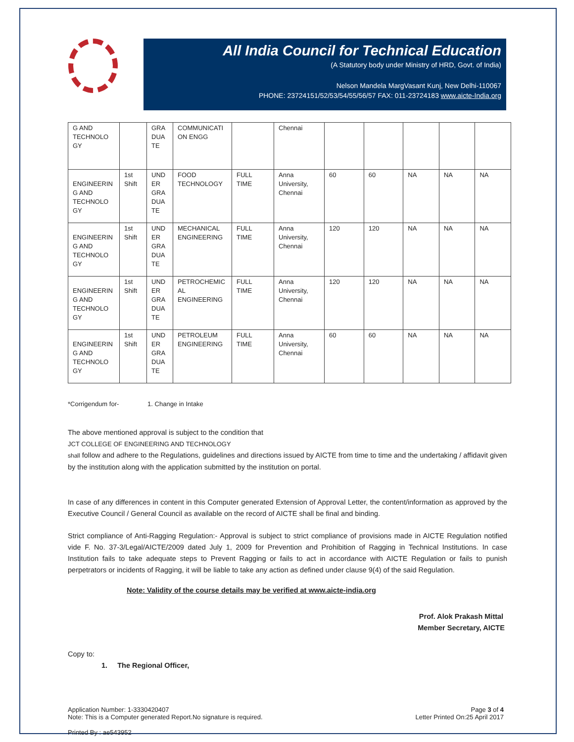All India Council for Technical Education
(A Statutory body under Ministry of HRD, Govt. of India)
Nelson Mandela MargVasant Kunj, New Delhi-110067
PHONE: 23724151/52/53/54/55/56/57 FAX: 011-23724183 www.aicte-India.org
| G AND TECHNOLO GY | | GRA DUA TE | COMMUNICATI ON ENGG | | Chennai | | | | | |
| ENGINEERIN G AND TECHNOLO GY | 1st Shift | UND ER GRA DUA TE | FOOD TECHNOLOGY | FULL TIME | Anna University, Chennai | 60 | 60 | NA | NA | NA |
| ENGINEERIN G AND TECHNOLO GY | 1st Shift | UND ER GRA DUA TE | MECHANICAL ENGINEERING | FULL TIME | Anna University, Chennai | 120 | 120 | NA | NA | NA |
| ENGINEERIN G AND TECHNOLO GY | 1st Shift | UND ER GRA DUA TE | PETROCHEMIC AL ENGINEERING | FULL TIME | Anna University, Chennai | 120 | 120 | NA | NA | NA |
| ENGINEERIN G AND TECHNOLO GY | 1st Shift | UND ER GRA DUA TE | PETROLEUM ENGINEERING | FULL TIME | Anna University, Chennai | 60 | 60 | NA | NA | NA |
*Corrigendum for- 1. Change in Intake
The above mentioned approval is subject to the condition that
JCT COLLEGE OF ENGINEERING AND TECHNOLOGY
shall follow and adhere to the Regulations, guidelines and directions issued by AICTE from time to time and the undertaking / affidavit given by the institution along with the application submitted by the institution on portal.
In case of any differences in content in this Computer generated Extension of Approval Letter, the content/information as approved by the Executive Council / General Council as available on the record of AICTE shall be final and binding.
Strict compliance of Anti-Ragging Regulation:- Approval is subject to strict compliance of provisions made in AICTE Regulation notified vide F. No. 37-3/Legal/AICTE/2009 dated July 1, 2009 for Prevention and Prohibition of Ragging in Technical Institutions. In case Institution fails to take adequate steps to Prevent Ragging or fails to act in accordance with AICTE Regulation or fails to punish perpetrators or incidents of Ragging, it will be liable to take any action as defined under clause 9(4) of the said Regulation.
Note: Validity of the course details may be verified at www.aicte-india.org
Prof. Alok Prakash Mittal
Member Secretary, AICTE
Copy to:
1. The Regional Officer,
Application Number: 1-3330420407
Note: This is a Computer generated Report.No signature is required.
Page 3 of 4
Letter Printed On:25 April 2017
Printed By : ae543952